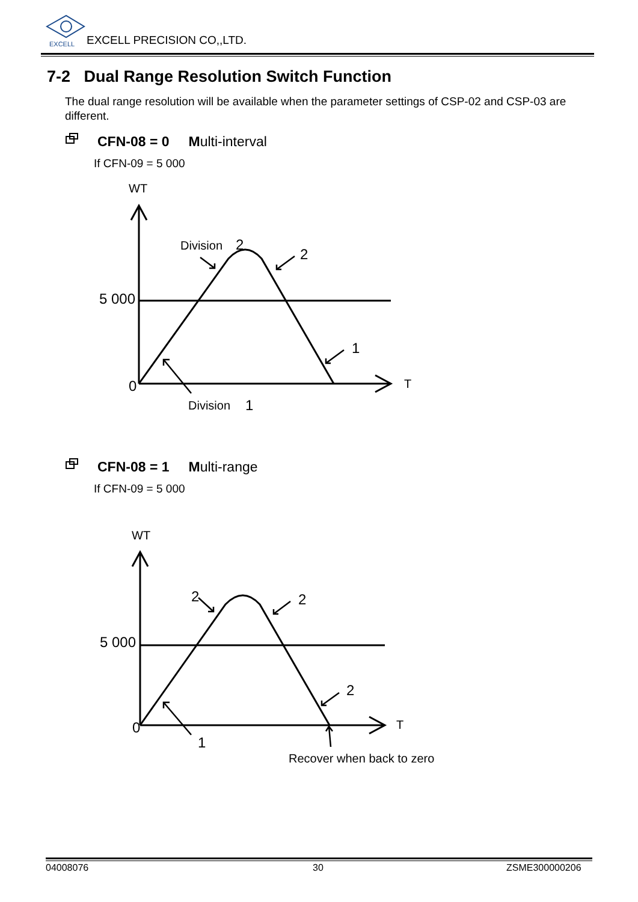EXCELL PRECISION CO,,LTD.
EXCELL
WT
Division
2
2
5 000
1
0
T
Division
1
WT
2
2
5 000
2
0
T
1
Recover when back to zero
7-2 Dual Range Resolution Switch Function
The dual range resolution will be available when the parameter settings of CSP-02 and CSP-03 are different.
CFN-08 = 0 Multi-interval
If CFN-09 = 5 000
CFN-08 = 1 Multi-range
If CFN-09 = 5 000
04008076 30 ZSME300000206